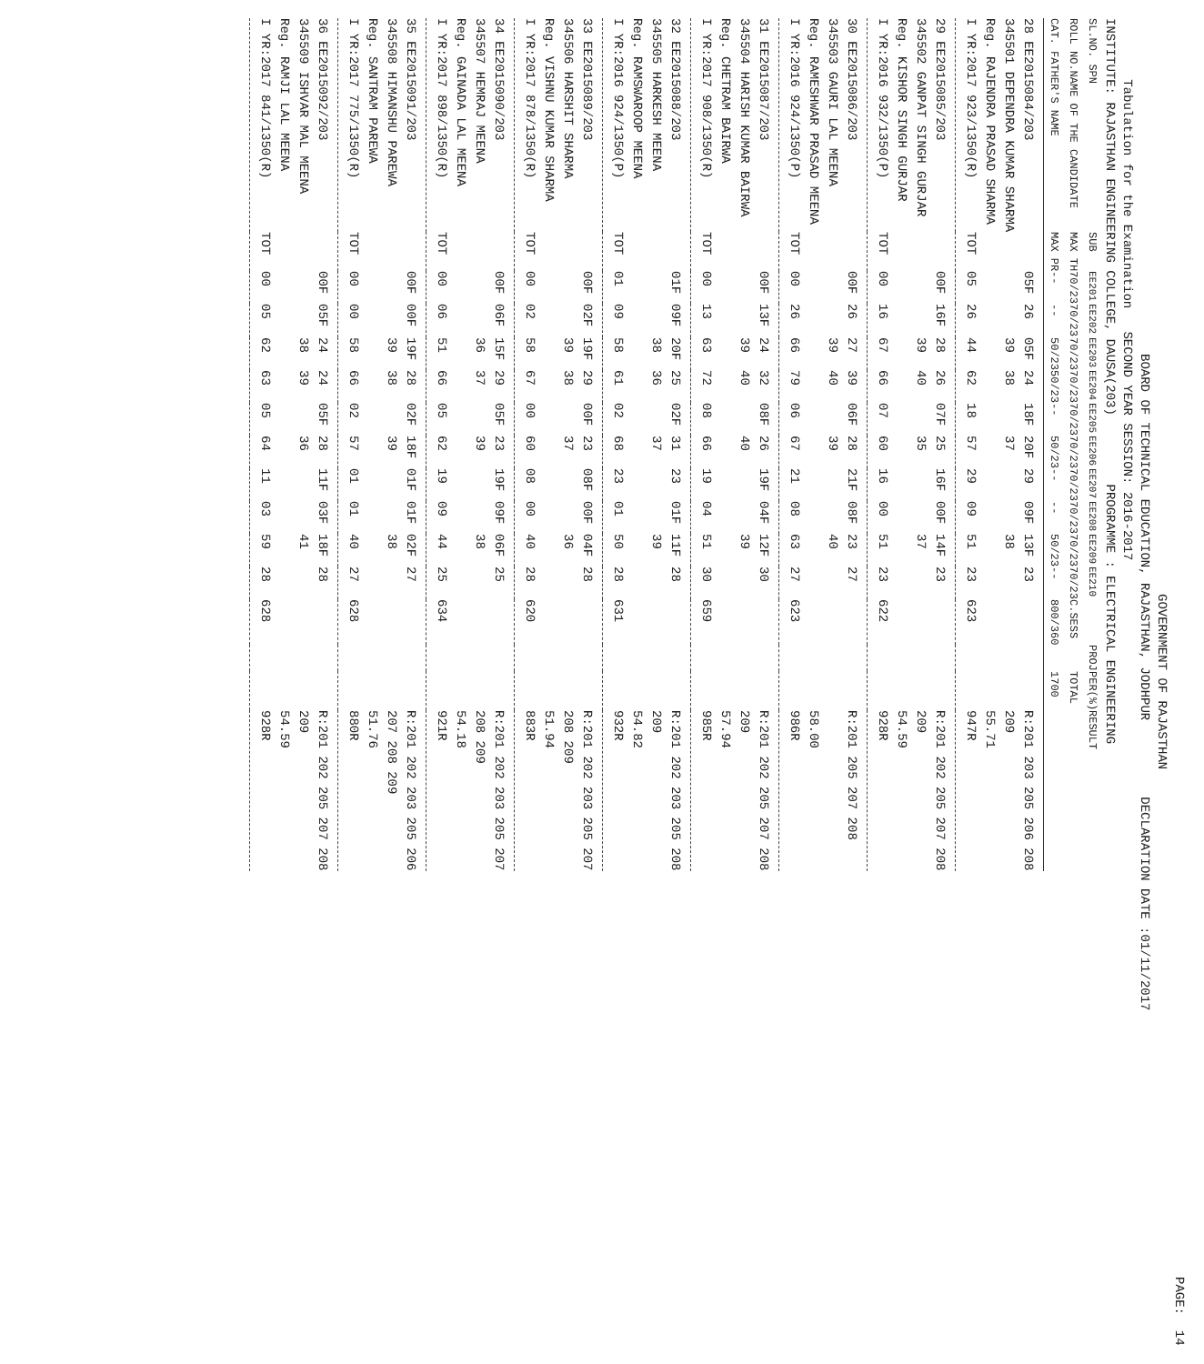PAGE: 14
GOVERNMENT OF RAJASTHAN
BOARD OF TECHNICAL EDUCATION, RAJASTHAN, JODHPUR DECLARATION DATE :01/11/2017
Tabulation for the Examination SECOND YEAR SESSION: 2016-2017
INSTITUTE: RAJASTHAN ENGINEERING COLLEGE, DAUSA(203) PROGRAMME : ELECTRICAL ENGINEERING
| SL.NO. SPN | SUB | EE201 | EE202 | EE203 | EE204 | EE205 | EE206 | EE207 | EE208 | EE209 | EE210 | | PROJ | PER(%) | RESULT |
| --- | --- | --- | --- | --- | --- | --- | --- | --- | --- | --- | --- | --- | --- | --- | --- |
| ROLL NO.NAME OF THE CANDIDATE | MAX TH | 70/23 | 70/23 | 70/23 | 70/23 | 70/23 | 70/23 | 70/23 | 70/23 | 70/23 | 70/23 | C.SESS | | TOTAL | |
| CAT. FATHER'S NAME | MAX PR | -- | -- | 50/23 | 50/23 | -- | 50/23 | -- | -- | 50/23 | -- | 800/360 | | 1700 | |
| 28 EE2015084/203 | | 05F | 26 | 05F | 24 | 18F | 20F | 29 | 09F | 13F | 23 | | | | R:201 203 205 206 208 |
| 345501 DEPENDRA KUMAR SHARMA | | | | 39 | 38 | | 37 | | | 38 | | | | | 209 |
| Reg. RAJENDRA PRASAD SHARMA | | | | | | | | | | | | | | | 55.71 |
| I YR:2017 923/1350(R) | TOT | 05 | 26 | 44 | 62 | 18 | 57 | 29 | 09 | 51 | 23 | 623 | | | 947R |
| 29 EE2015085/203 | | 00F | 16F | 28 | 26 | 07F | 25 | 16F | 00F | 14F | 23 | | | | R:201 202 205 207 208 |
| 345502 GANPAT SINGH GURJAR | | | | 39 | 40 | | 35 | | | 37 | | | | | 209 |
| Reg. KISHOR SINGH GURJAR | | | | | | | | | | | | | | | 54.59 |
| I YR:2016 932/1350(P) | TOT | 00 | 16 | 67 | 66 | 07 | 60 | 16 | 00 | 51 | 23 | 622 | | | 928R |
| 30 EE2015086/203 | | 00F | 26 | 27 | 39 | 06F | 28 | 21F | 08F | 23 | 27 | | | | R:201 205 207 208 |
| 345503 GAURI LAL MEENA | | | | 39 | 40 | | 39 | | | 40 | | | | | |
| Reg. RAMESHWAR PRASAD MEENA | | | | | | | | | | | | | | | 58.00 |
| I YR:2016 924/1350(P) | TOT | 00 | 26 | 66 | 79 | 06 | 67 | 21 | 08 | 63 | 27 | 623 | | | 986R |
| 31 EE2015087/203 | | 00F | 13F | 24 | 32 | 08F | 26 | 19F | 04F | 12F | 30 | | | | R:201 202 205 207 208 |
| 345504 HARISH KUMAR BAIRWA | | | | 39 | 40 | | 40 | | | 39 | | | | | 209 |
| Reg. CHETRAM BAIRWA | | | | | | | | | | | | | | | 57.94 |
| I YR:2017 908/1350(R) | TOT | 00 | 13 | 63 | 72 | 08 | 66 | 19 | 04 | 51 | 30 | 659 | | | 985R |
| 32 EE2015088/203 | | 01F | 09F | 20F | 25 | 02F | 31 | 23 | 01F | 11F | 28 | | | | R:201 202 203 205 208 |
| 345505 HARKESH MEENA | | | | 38 | 36 | | 37 | | | 39 | | | | | 209 |
| Reg. RAMSWAROOP MEENA | | | | | | | | | | | | | | | 54.82 |
| I YR:2016 924/1350(P) | TOT | 01 | 09 | 58 | 61 | 02 | 68 | 23 | 01 | 50 | 28 | 631 | | | 932R |
| 33 EE2015089/203 | | 00F | 02F | 19F | 29 | 00F | 23 | 08F | 00F | 04F | 28 | | | | R:201 202 203 205 207 |
| 345506 HARSHIT SHARMA | | | | 39 | 38 | | 37 | | | 36 | | | | | 208 209 |
| Reg. VISHNU KUMAR SHARMA | | | | | | | | | | | | | | | 51.94 |
| I YR:2017 878/1350(R) | TOT | 00 | 02 | 58 | 67 | 00 | 60 | 08 | 00 | 40 | 28 | 620 | | | 883R |
| 34 EE2015090/203 | | 00F | 06F | 15F | 29 | 05F | 23 | 19F | 09F | 06F | 25 | | | | R:201 202 203 205 207 |
| 345507 HEMRAJ MEENA | | | | 36 | 37 | | 39 | | | 38 | | | | | 208 209 |
| Reg. GAINADA LAL MEENA | | | | | | | | | | | | | | | 54.18 |
| I YR:2017 898/1350(R) | TOT | 00 | 06 | 51 | 66 | 05 | 62 | 19 | 09 | 44 | 25 | 634 | | | 921R |
| 35 EE2015091/203 | | 00F | 00F | 19F | 28 | 02F | 18F | 01F | 01F | 02F | 27 | | | | R:201 202 203 205 206 |
| 345508 HIMANSHU PAREWA | | | | 39 | 38 | | 39 | | | 38 | | | | | 207 208 209 |
| Reg. SANTRAM PAREWA | | | | | | | | | | | | | | | 51.76 |
| I YR:2017 775/1350(R) | TOT | 00 | 00 | 58 | 66 | 02 | 57 | 01 | 01 | 40 | 27 | 628 | | | 880R |
| 36 EE2015092/203 | | 00F | 05F | 24 | 24 | 05F | 28 | 11F | 03F | 18F | 28 | | | | R:201 202 205 207 208 |
| 345509 ISHVAR MAL MEENA | | | | 38 | 39 | | 36 | | | 41 | | | | | 209 |
| Reg. RAMJI LAL MEENA | | | | | | | | | | | | | | | 54.59 |
| I YR:2017 841/1350(R) | TOT | 00 | 05 | 62 | 63 | 05 | 64 | 11 | 03 | 59 | 28 | 628 | | | 928R |